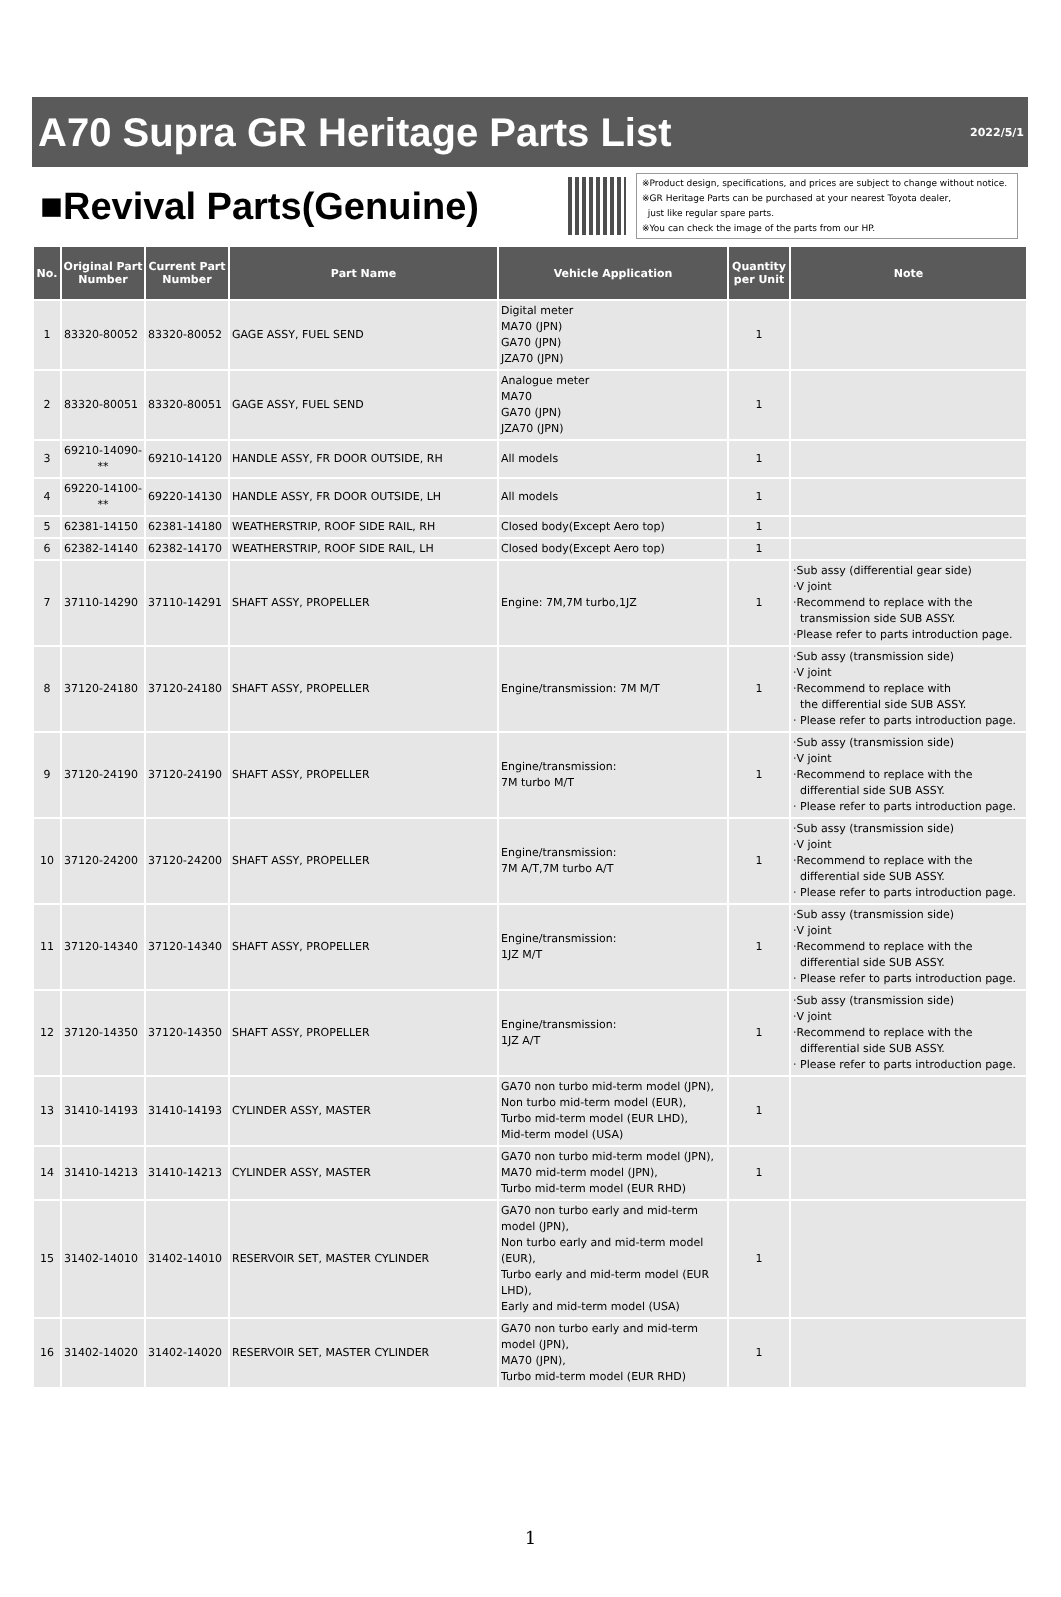A70 Supra GR Heritage Parts List
2022/5/1
■Revival Parts(Genuine)
※Product design, specifications, and prices are subject to change without notice.
※GR Heritage Parts can be purchased at your nearest Toyota dealer,
just like regular spare parts.
※You can check the image of the parts from our HP.
| No. | Original Part Number | Current Part Number | Part Name | Vehicle Application | Quantity per Unit | Note |
| --- | --- | --- | --- | --- | --- | --- |
| 1 | 83320-80052 | 83320-80052 | GAGE ASSY, FUEL SEND | Digital meter MA70 (JPN) GA70 (JPN) JZA70 (JPN) | 1 | |
| 2 | 83320-80051 | 83320-80051 | GAGE ASSY, FUEL SEND | Analogue meter MA70 GA70 (JPN) JZA70 (JPN) | 1 | |
| 3 | 69210-14090-** | 69210-14120 | HANDLE ASSY, FR DOOR OUTSIDE, RH | All models | 1 | |
| 4 | 69220-14100-** | 69220-14130 | HANDLE ASSY, FR DOOR OUTSIDE, LH | All models | 1 | |
| 5 | 62381-14150 | 62381-14180 | WEATHERSTRIP, ROOF SIDE RAIL, RH | Closed body(Except Aero top) | 1 | |
| 6 | 62382-14140 | 62382-14170 | WEATHERSTRIP, ROOF SIDE RAIL, LH | Closed body(Except Aero top) | 1 | |
| 7 | 37110-14290 | 37110-14291 | SHAFT ASSY, PROPELLER | Engine: 7M,7M turbo,1JZ | 1 | ·Sub assy (differential gear side) ·V joint ·Recommend to replace with the transmission side SUB ASSY. ·Please refer to parts introduction page. |
| 8 | 37120-24180 | 37120-24180 | SHAFT ASSY, PROPELLER | Engine/transmission: 7M M/T | 1 | ·Sub assy (transmission side) ·V joint ·Recommend to replace with the differential side SUB ASSY. · Please refer to parts introduction page. |
| 9 | 37120-24190 | 37120-24190 | SHAFT ASSY, PROPELLER | Engine/transmission: 7M turbo M/T | 1 | ·Sub assy (transmission side) ·V joint ·Recommend to replace with the differential side SUB ASSY. · Please refer to parts introduction page. |
| 10 | 37120-24200 | 37120-24200 | SHAFT ASSY, PROPELLER | Engine/transmission: 7M A/T,7M turbo A/T | 1 | ·Sub assy (transmission side) ·V joint ·Recommend to replace with the differential side SUB ASSY. · Please refer to parts introduction page. |
| 11 | 37120-14340 | 37120-14340 | SHAFT ASSY, PROPELLER | Engine/transmission: 1JZ M/T | 1 | ·Sub assy (transmission side) ·V joint ·Recommend to replace with the differential side SUB ASSY. · Please refer to parts introduction page. |
| 12 | 37120-14350 | 37120-14350 | SHAFT ASSY, PROPELLER | Engine/transmission: 1JZ A/T | 1 | ·Sub assy (transmission side) ·V joint ·Recommend to replace with the differential side SUB ASSY. · Please refer to parts introduction page. |
| 13 | 31410-14193 | 31410-14193 | CYLINDER ASSY, MASTER | GA70 non turbo mid-term model (JPN), Non turbo mid-term model (EUR), Turbo mid-term model (EUR LHD), Mid-term model (USA) | 1 | |
| 14 | 31410-14213 | 31410-14213 | CYLINDER ASSY, MASTER | GA70 non turbo mid-term model (JPN), MA70 mid-term model (JPN), Turbo mid-term model (EUR RHD) | 1 | |
| 15 | 31402-14010 | 31402-14010 | RESERVOIR SET, MASTER CYLINDER | GA70 non turbo early and mid-term model (JPN), Non turbo early and mid-term model (EUR), Turbo early and mid-term model (EUR LHD), Early and mid-term model (USA) | 1 | |
| 16 | 31402-14020 | 31402-14020 | RESERVOIR SET, MASTER CYLINDER | GA70 non turbo early and mid-term model (JPN), MA70 (JPN), Turbo mid-term model (EUR RHD) | 1 | |
1